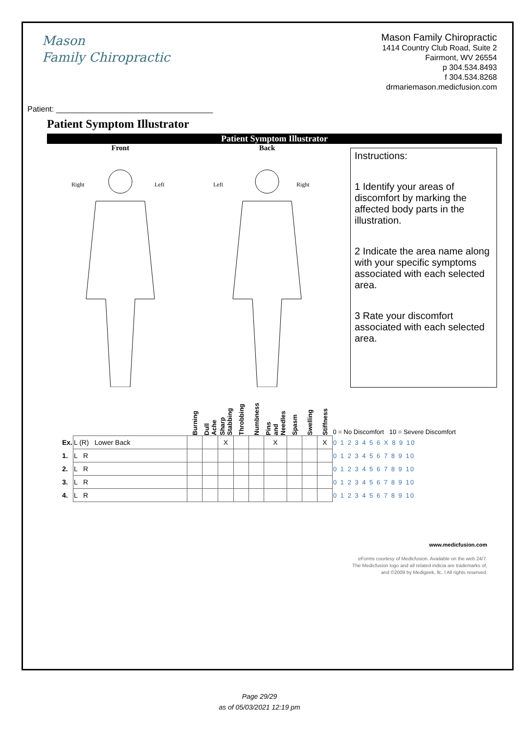Mason
Family Chiropractic
Mason Family Chiropractic
1414 Country Club Road, Suite 2
Fairmont, WV 26554
p 304.534.8493
f 304.534.8268
drmariemason.medicfusion.com
Patient: ____________________________________
Patient Symptom Illustrator
Patient Symptom Illustrator
Front
Right
Left
Back
Left
Right
Instructions:
1 Identify your areas of discomfort by marking the affected body parts in the illustration.
2 Indicate the area name along with your specific symptoms associated with each selected area.
3 Rate your discomfort associated with each selected area.
| | | Burning | Dull Ache | Sharp Stabbing | Throbbing | Numbness | Pins and Needles | Spasm | Swelling | Stiffness | 0 = No Discomfort 10 = Severe Discomfort |
| --- | --- | --- | --- | --- | --- | --- | --- | --- | --- | --- | --- |
| Ex. | L (R) Lower Back | | | X | | | X | | | X | 0 1 2 3 4 5 6 X 8 9 10 |
| 1. | L R | | | | | | | | | | 0 1 2 3 4 5 6 7 8 9 10 |
| 2. | L R | | | | | | | | | | 0 1 2 3 4 5 6 7 8 9 10 |
| 3. | L R | | | | | | | | | | 0 1 2 3 4 5 6 7 8 9 10 |
| 4. | L R | | | | | | | | | | 0 1 2 3 4 5 6 7 8 9 10 |
www.medicfusion.com
eForms courtesy of Medicfusion. Available on the web 24/7.
The Medicfusion logo and all related indicia are trademarks of,
and ©2009 by Medigeek, llc. I All rights reserved.
Page 29/29
as of 05/03/2021 12:19 pm